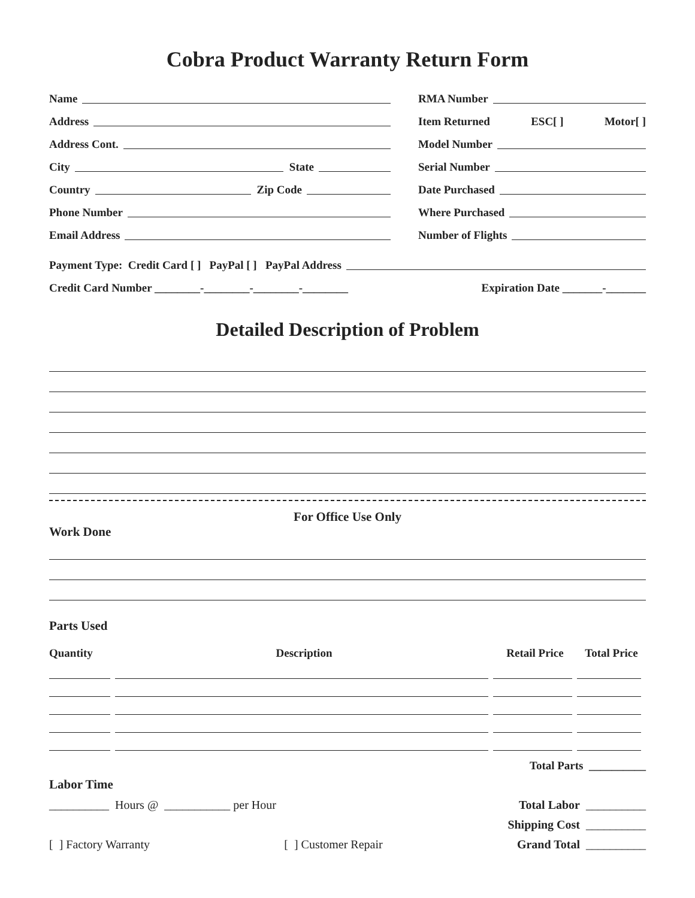Cobra Product Warranty Return Form
Name
Address
Address Cont.
City State
Country Zip Code
Phone Number
Email Address
RMA Number
Item Returned ESC[ ] Motor[ ]
Model Number
Serial Number
Date Purchased
Where Purchased
Number of Flights
Payment Type: Credit Card [ ] PayPal [ ] PayPal Address
Credit Card Number ________-________-________-________ Expiration Date _______-_______
Detailed Description of Problem
For Office Use Only
Work Done
Parts Used
| Quantity | Description | Retail Price | Total Price |
| --- | --- | --- | --- |
Total Parts __________
Labor Time
__________ Hours @ ___________ per Hour Total Labor __________
Shipping Cost __________
[ ] Factory Warranty [ ] Customer Repair Grand Total __________